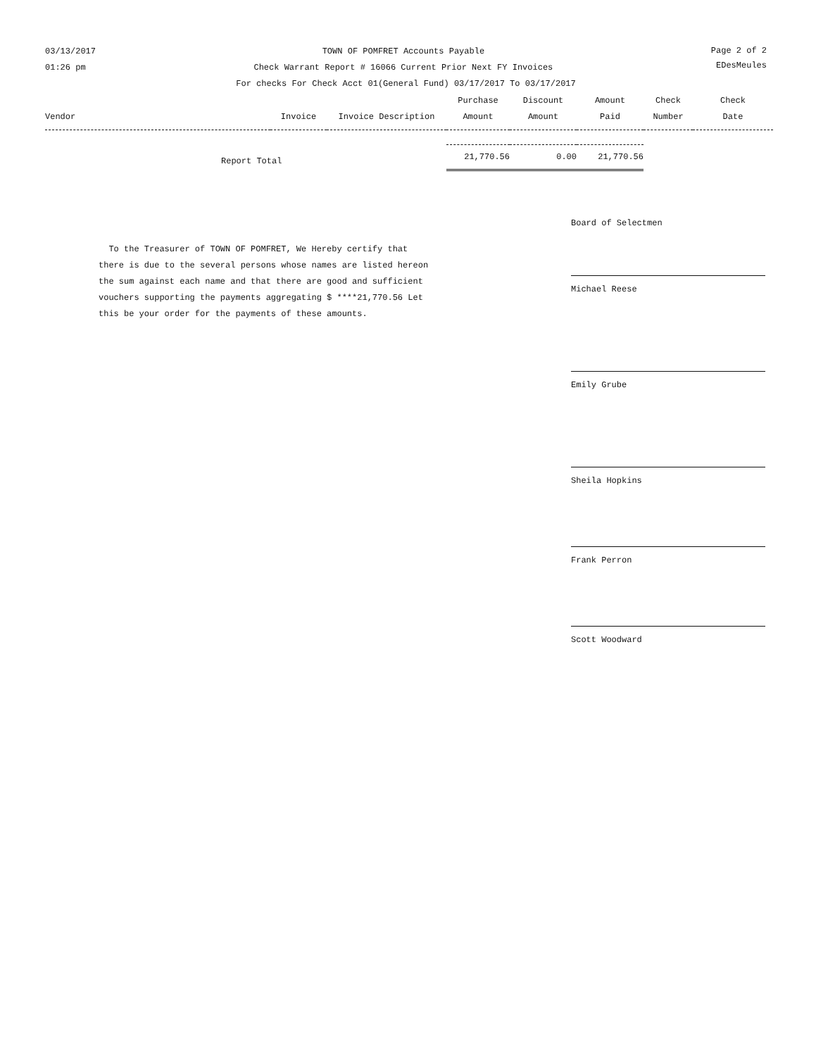03/13/2017
01:26 pm
Page 2 of 2
EDesMeules
TOWN OF POMFRET Accounts Payable
Check Warrant Report # 16066 Current Prior Next FY Invoices
For checks For Check Acct 01(General Fund) 03/17/2017 To 03/17/2017
| Vendor | Invoice | Invoice Description | Purchase Amount | Discount Amount | Amount Paid | Check Number | Check Date |
| --- | --- | --- | --- | --- | --- | --- | --- |
| Report Total | | | 21,770.56 | 0.00 | 21,770.56 | | |
Board of Selectmen
To the Treasurer of TOWN OF POMFRET, We Hereby certify that there is due to the several persons whose names are listed hereon the sum against each name and that there are good and sufficient vouchers supporting the payments aggregating $ ****21,770.56 Let this be your order for the payments of these amounts.
Michael Reese
Emily Grube
Sheila Hopkins
Frank Perron
Scott Woodward